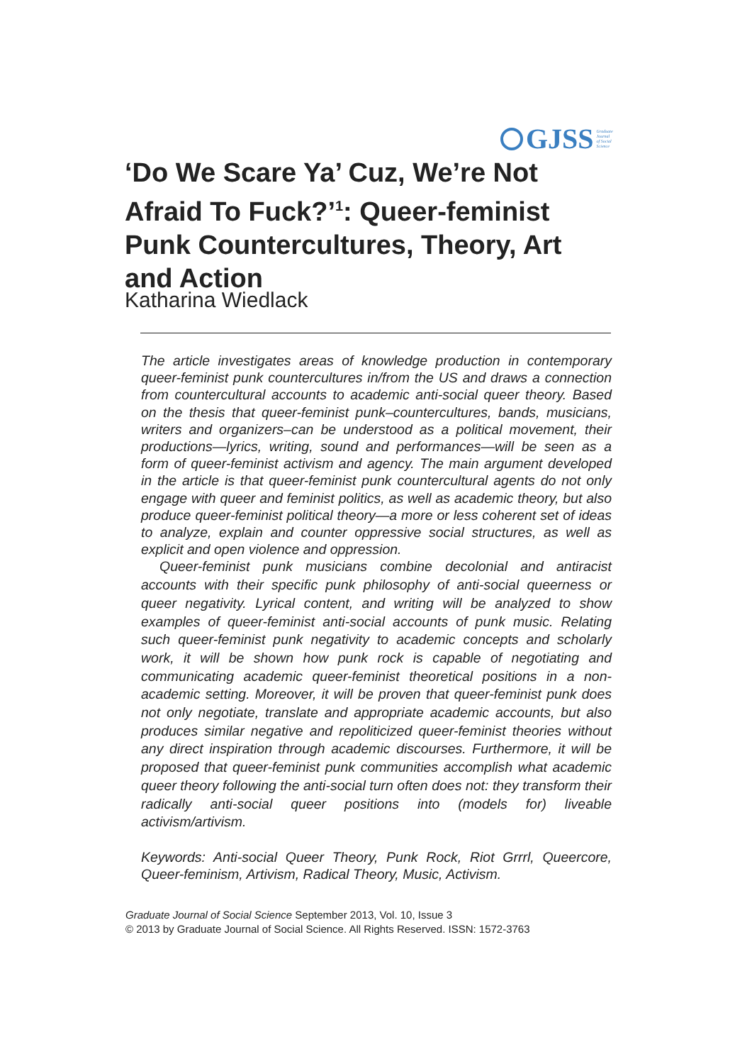GJSS Graduate
Journal
of Social
Science
‘Do We Scare Ya’ Cuz, We’re Not Afraid To Fuck?’<sup>1</sup>: Queer-feminist Punk Countercultures, Theory, Art and Action
Katharina Wiedlack
The article investigates areas of knowledge production in contemporary queer-feminist punk countercultures in/from the US and draws a connection from countercultural accounts to academic anti-social queer theory. Based on the thesis that queer-feminist punk–countercultures, bands, musicians, writers and organizers–can be understood as a political movement, their productions—lyrics, writing, sound and performances—will be seen as a form of queer-feminist activism and agency. The main argument developed in the article is that queer-feminist punk countercultural agents do not only engage with queer and feminist politics, as well as academic theory, but also produce queer-feminist political theory—a more or less coherent set of ideas to analyze, explain and counter oppressive social structures, as well as explicit and open violence and oppression.
Queer-feminist punk musicians combine decolonial and antiracist accounts with their specific punk philosophy of anti-social queerness or queer negativity. Lyrical content, and writing will be analyzed to show examples of queer-feminist anti-social accounts of punk music. Relating such queer-feminist punk negativity to academic concepts and scholarly work, it will be shown how punk rock is capable of negotiating and communicating academic queer-feminist theoretical positions in a non-academic setting. Moreover, it will be proven that queer-feminist punk does not only negotiate, translate and appropriate academic accounts, but also produces similar negative and repoliticized queer-feminist theories without any direct inspiration through academic discourses. Furthermore, it will be proposed that queer-feminist punk communities accomplish what academic queer theory following the anti-social turn often does not: they transform their radically anti-social queer positions into (models for) liveable activism/artivism.
Keywords: Anti-social Queer Theory, Punk Rock, Riot Grrrl, Queercore, Queer-feminism, Artivism, Radical Theory, Music, Activism.
Graduate Journal of Social Science September 2013, Vol. 10, Issue 3
© 2013 by Graduate Journal of Social Science. All Rights Reserved. ISSN: 1572-3763